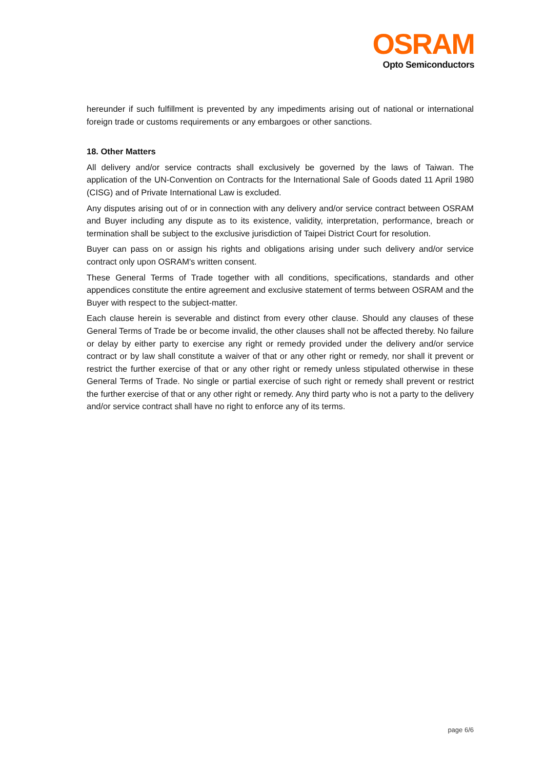OSRAM
Opto Semiconductors
hereunder if such fulfillment is prevented by any impediments arising out of national or international foreign trade or customs requirements or any embargoes or other sanctions.
18. Other Matters
All delivery and/or service contracts shall exclusively be governed by the laws of Taiwan. The application of the UN-Convention on Contracts for the International Sale of Goods dated 11 April 1980 (CISG) and of Private International Law is excluded.
Any disputes arising out of or in connection with any delivery and/or service contract between OSRAM and Buyer including any dispute as to its existence, validity, interpretation, performance, breach or termination shall be subject to the exclusive jurisdiction of Taipei District Court for resolution.
Buyer can pass on or assign his rights and obligations arising under such delivery and/or service contract only upon OSRAM's written consent.
These General Terms of Trade together with all conditions, specifications, standards and other appendices constitute the entire agreement and exclusive statement of terms between OSRAM and the Buyer with respect to the subject-matter.
Each clause herein is severable and distinct from every other clause. Should any clauses of these General Terms of Trade be or become invalid, the other clauses shall not be affected thereby. No failure or delay by either party to exercise any right or remedy provided under the delivery and/or service contract or by law shall constitute a waiver of that or any other right or remedy, nor shall it prevent or restrict the further exercise of that or any other right or remedy unless stipulated otherwise in these General Terms of Trade. No single or partial exercise of such right or remedy shall prevent or restrict the further exercise of that or any other right or remedy. Any third party who is not a party to the delivery and/or service contract shall have no right to enforce any of its terms.
page 6/6